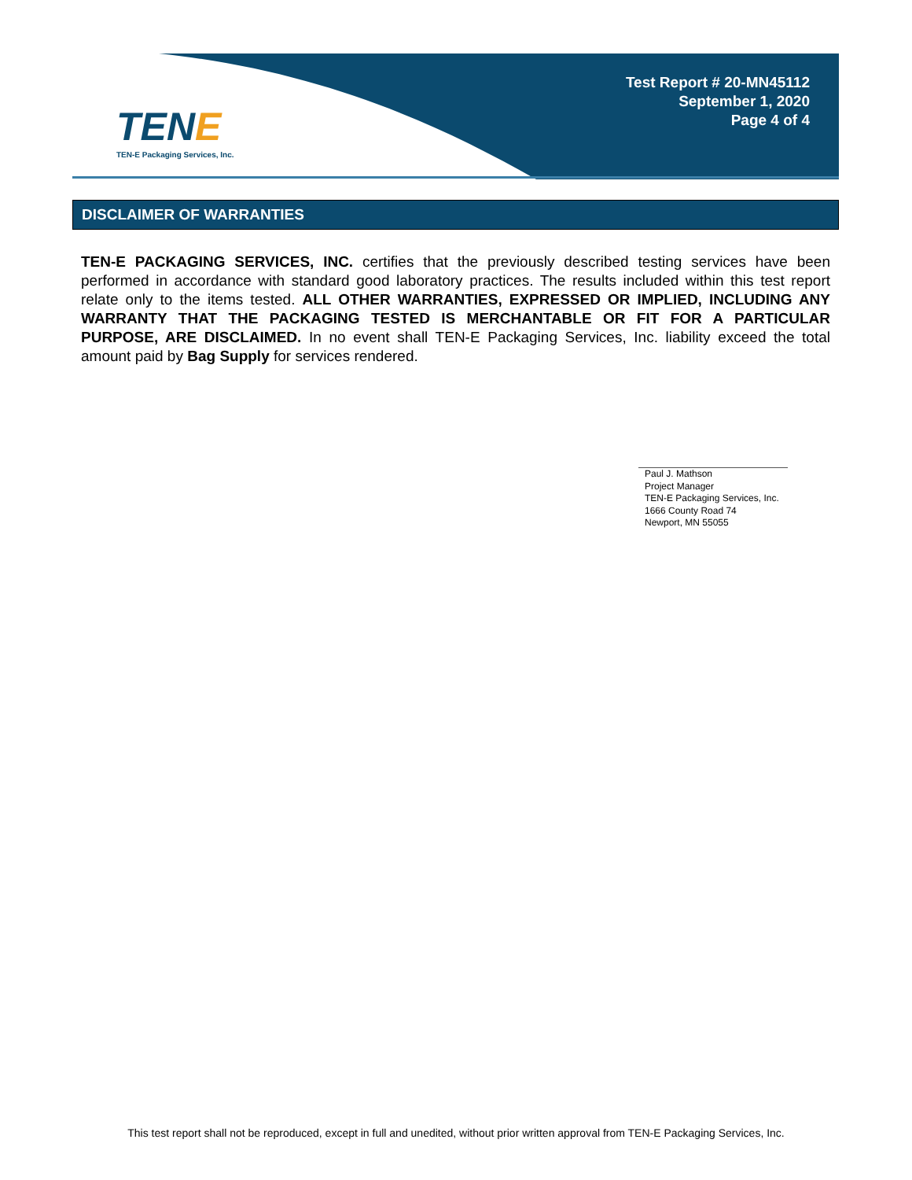TENE
TEN-E Packaging Services, Inc.
Test Report # 20-MN45112
September 1, 2020
Page 4 of 4
DISCLAIMER OF WARRANTIES
TEN-E PACKAGING SERVICES, INC. certifies that the previously described testing services have been performed in accordance with standard good laboratory practices. The results included within this test report relate only to the items tested. ALL OTHER WARRANTIES, EXPRESSED OR IMPLIED, INCLUDING ANY WARRANTY THAT THE PACKAGING TESTED IS MERCHANTABLE OR FIT FOR A PARTICULAR PURPOSE, ARE DISCLAIMED. In no event shall TEN-E Packaging Services, Inc. liability exceed the total amount paid by Bag Supply for services rendered.
Paul J. Mathson
Project Manager
TEN-E Packaging Services, Inc.
1666 County Road 74
Newport, MN 55055
This test report shall not be reproduced, except in full and unedited, without prior written approval from TEN-E Packaging Services, Inc.